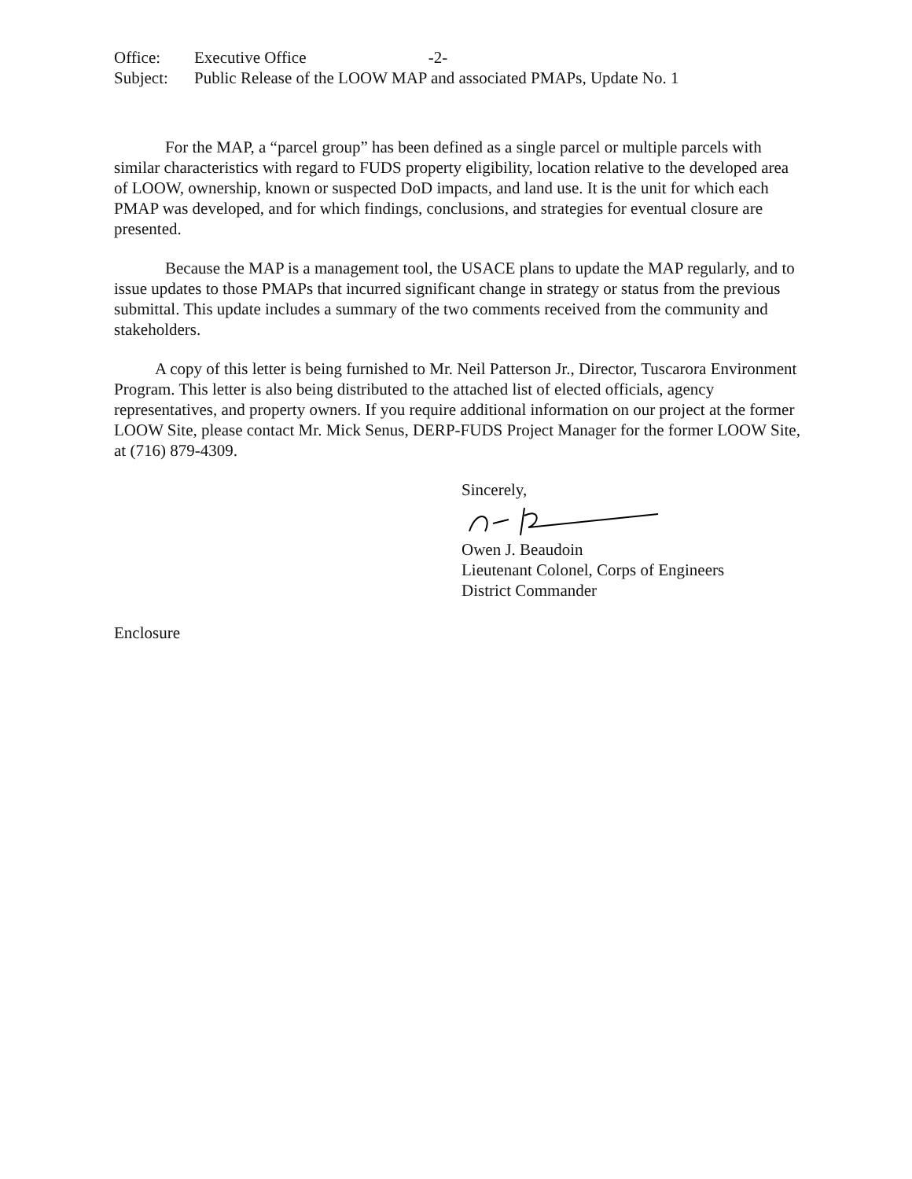Office:
Executive Office -2-
Subject:
Public Release of the LOOW MAP and associated PMAPs, Update No. 1
For the MAP, a “parcel group” has been defined as a single parcel or multiple parcels with similar characteristics with regard to FUDS property eligibility, location relative to the developed area of LOOW, ownership, known or suspected DoD impacts, and land use. It is the unit for which each PMAP was developed, and for which findings, conclusions, and strategies for eventual closure are presented.
Because the MAP is a management tool, the USACE plans to update the MAP regularly, and to issue updates to those PMAPs that incurred significant change in strategy or status from the previous submittal. This update includes a summary of the two comments received from the community and stakeholders.
A copy of this letter is being furnished to Mr. Neil Patterson Jr., Director, Tuscarora Environment Program. This letter is also being distributed to the attached list of elected officials, agency representatives, and property owners. If you require additional information on our project at the former LOOW Site, please contact Mr. Mick Senus, DERP-FUDS Project Manager for the former LOOW Site, at (716) 879-4309.
Sincerely,
Owen J. Beaudoin
Lieutenant Colonel, Corps of Engineers
District Commander
Enclosure